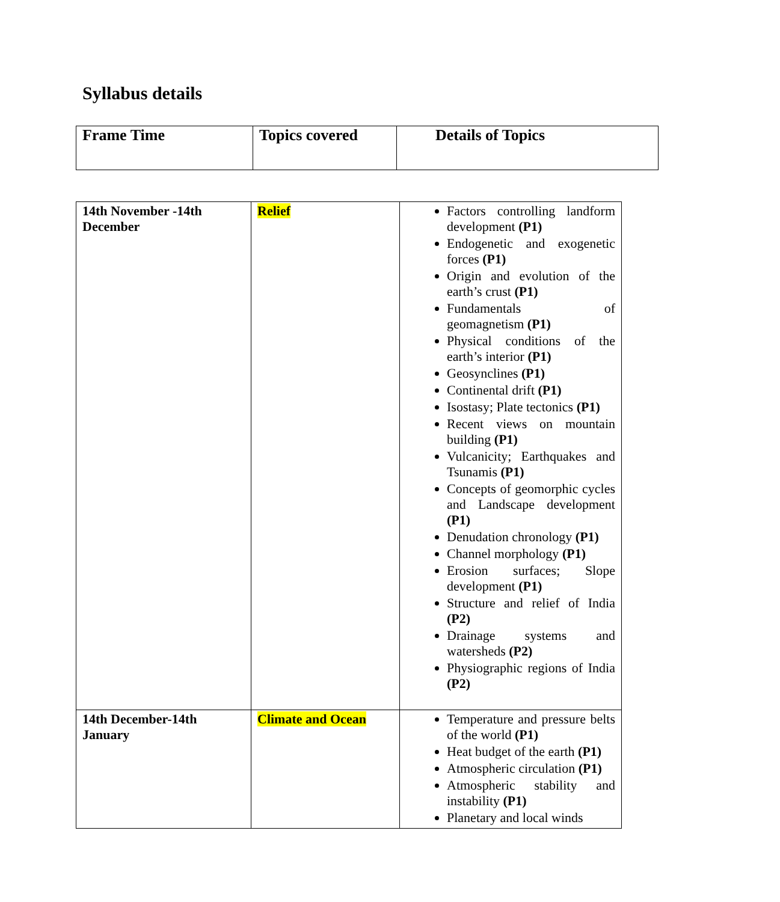Syllabus details
| Frame Time | Topics covered | Details of Topics |
| 14th November -14th December | Relief | Factors controlling landform development (P1) Endogenetic and exogenetic forces (P1) Origin and evolution of the earth’s crust (P1) Fundamentals of geomagnetism (P1) Physical conditions of the earth’s interior (P1) Geosynclines (P1) Continental drift (P1) Isostasy; Plate tectonics (P1) Recent views on mountain building (P1) Vulcanicity; Earthquakes and Tsunamis (P1) Concepts of geomorphic cycles and Landscape development (P1) Denudation chronology (P1) Channel morphology (P1) Erosion surfaces; Slope development (P1) Structure and relief of India (P2) Drainage systems and watersheds (P2) Physiographic regions of India (P2) |
| 14th December-14th January | Climate and Ocean | Temperature and pressure belts of the world (P1) Heat budget of the earth (P1) Atmospheric circulation (P1) Atmospheric stability and instability (P1) Planetary and local winds |